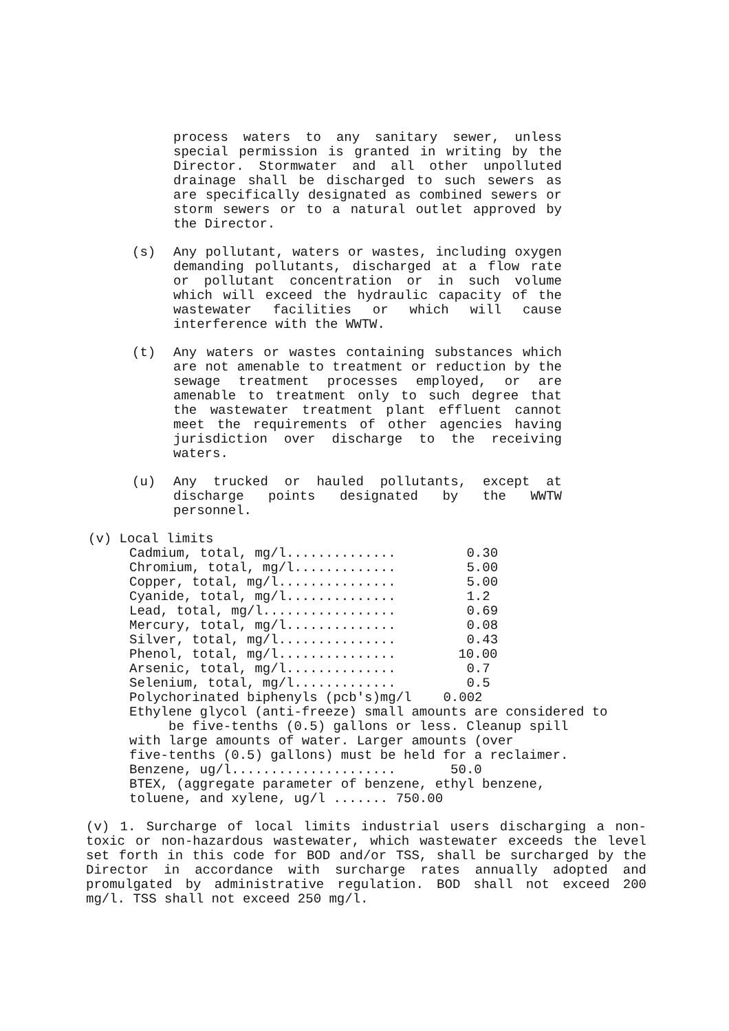process waters to any sanitary sewer, unless special permission is granted in writing by the Director. Stormwater and all other unpolluted drainage shall be discharged to such sewers as are specifically designated as combined sewers or storm sewers or to a natural outlet approved by the Director.
(s) Any pollutant, waters or wastes, including oxygen demanding pollutants, discharged at a flow rate or pollutant concentration or in such volume which will exceed the hydraulic capacity of the wastewater facilities or which will cause interference with the WWTW.
(t) Any waters or wastes containing substances which are not amenable to treatment or reduction by the sewage treatment processes employed, or are amenable to treatment only to such degree that the wastewater treatment plant effluent cannot meet the requirements of other agencies having jurisdiction over discharge to the receiving waters.
(u) Any trucked or hauled pollutants, except at discharge points designated by the WWTW personnel.
(v) Local limits
| Cadmium, total, mg/l.............. | 0.30 |
| Chromium, total, mg/l............. | 5.00 |
| Copper, total, mg/l............... | 5.00 |
| Cyanide, total, mg/l.............. | 1.2 |
| Lead, total, mg/l................. | 0.69 |
| Mercury, total, mg/l.............. | 0.08 |
| Silver, total, mg/l............... | 0.43 |
| Phenol, total, mg/l............... | 10.00 |
| Arsenic, total, mg/l.............. | 0.7 |
| Selenium, total, mg/l............. | 0.5 |
| Polychorinated biphenyls (pcb's)mg/l | 0.002 |
Ethylene glycol (anti-freeze) small amounts are considered to
be five-tenths (0.5) gallons or less. Cleanup spill
with large amounts of water. Larger amounts (over
five-tenths (0.5) gallons) must be held for a reclaimer.
| Benzene, ug/l..................... | 50.0 |
BTEX, (aggregate parameter of benzene, ethyl benzene,
toluene, and xylene, ug/l ....... 750.00
(v) 1. Surcharge of local limits industrial users discharging a non-toxic or non-hazardous wastewater, which wastewater exceeds the level set forth in this code for BOD and/or TSS, shall be surcharged by the Director in accordance with surcharge rates annually adopted and promulgated by administrative regulation. BOD shall not exceed 200 mg/l. TSS shall not exceed 250 mg/l.